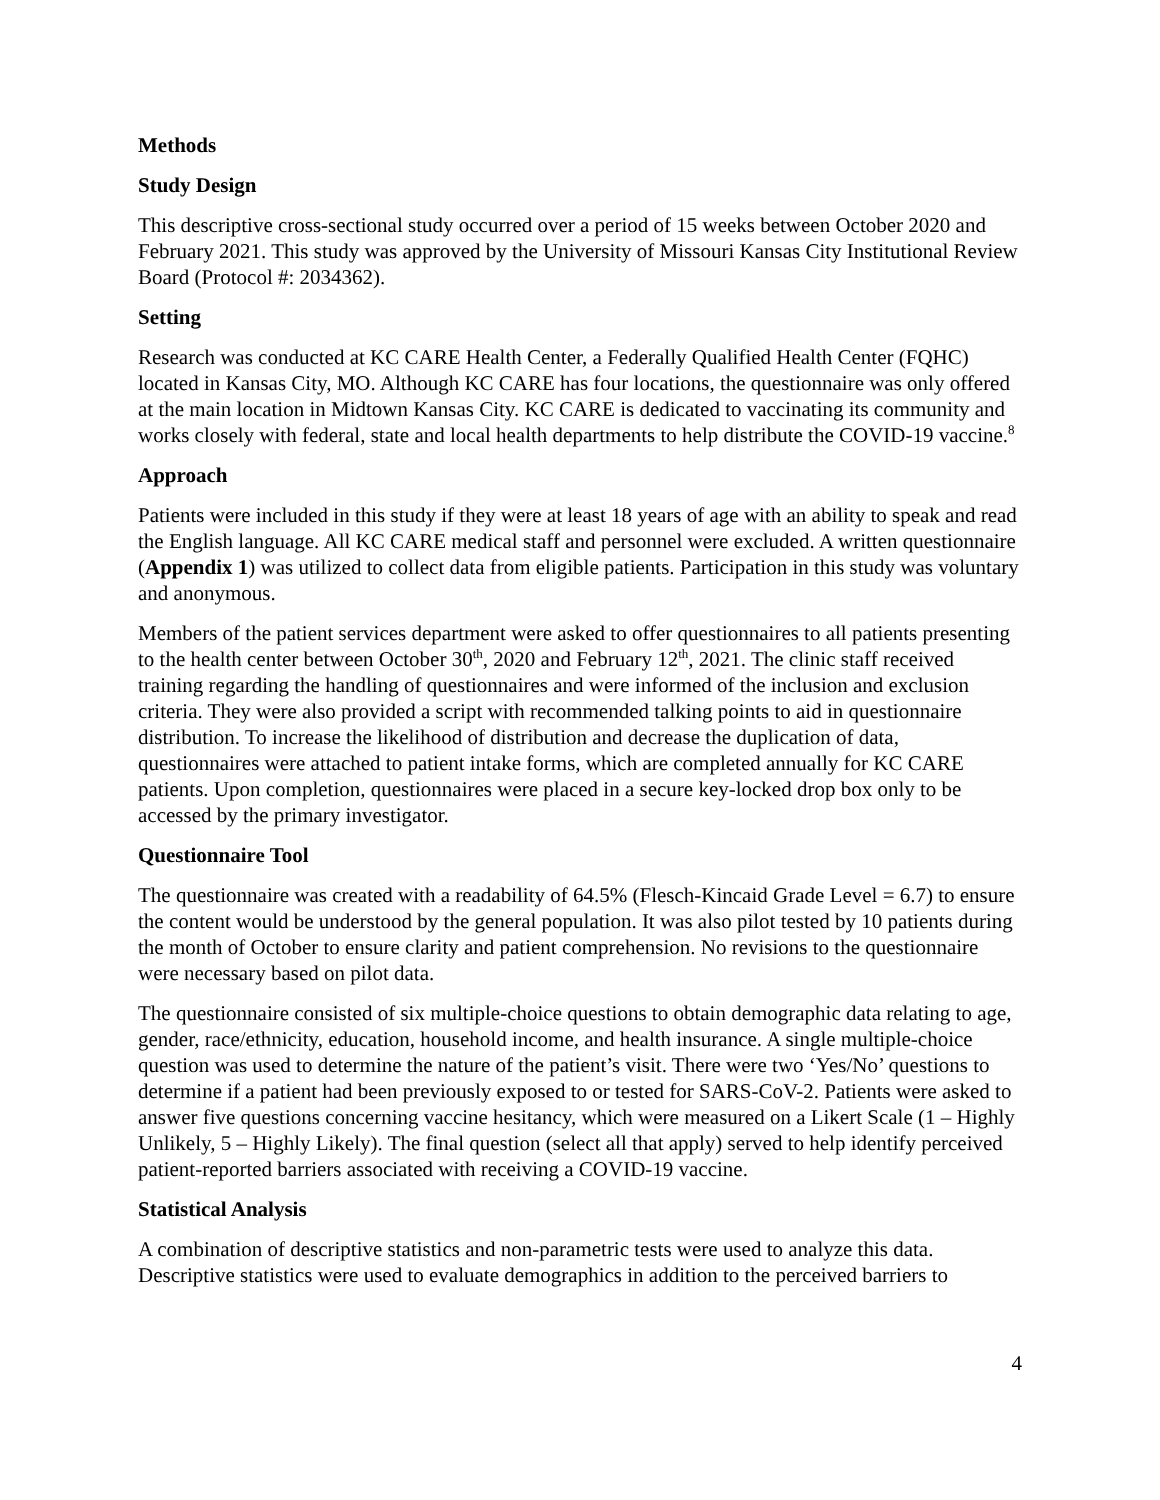Methods
Study Design
This descriptive cross-sectional study occurred over a period of 15 weeks between October 2020 and February 2021. This study was approved by the University of Missouri Kansas City Institutional Review Board (Protocol #: 2034362).
Setting
Research was conducted at KC CARE Health Center, a Federally Qualified Health Center (FQHC) located in Kansas City, MO. Although KC CARE has four locations, the questionnaire was only offered at the main location in Midtown Kansas City. KC CARE is dedicated to vaccinating its community and works closely with federal, state and local health departments to help distribute the COVID-19 vaccine.<sup>8</sup>
Approach
Patients were included in this study if they were at least 18 years of age with an ability to speak and read the English language. All KC CARE medical staff and personnel were excluded. A written questionnaire (Appendix 1) was utilized to collect data from eligible patients. Participation in this study was voluntary and anonymous.
Members of the patient services department were asked to offer questionnaires to all patients presenting to the health center between October 30<sup>th</sup>, 2020 and February 12<sup>th</sup>, 2021. The clinic staff received training regarding the handling of questionnaires and were informed of the inclusion and exclusion criteria. They were also provided a script with recommended talking points to aid in questionnaire distribution. To increase the likelihood of distribution and decrease the duplication of data, questionnaires were attached to patient intake forms, which are completed annually for KC CARE patients. Upon completion, questionnaires were placed in a secure key-locked drop box only to be accessed by the primary investigator.
Questionnaire Tool
The questionnaire was created with a readability of 64.5% (Flesch-Kincaid Grade Level = 6.7) to ensure the content would be understood by the general population. It was also pilot tested by 10 patients during the month of October to ensure clarity and patient comprehension. No revisions to the questionnaire were necessary based on pilot data.
The questionnaire consisted of six multiple-choice questions to obtain demographic data relating to age, gender, race/ethnicity, education, household income, and health insurance. A single multiple-choice question was used to determine the nature of the patient’s visit. There were two ‘Yes/No’ questions to determine if a patient had been previously exposed to or tested for SARS-CoV-2. Patients were asked to answer five questions concerning vaccine hesitancy, which were measured on a Likert Scale (1 – Highly Unlikely, 5 – Highly Likely). The final question (select all that apply) served to help identify perceived patient-reported barriers associated with receiving a COVID-19 vaccine.
Statistical Analysis
A combination of descriptive statistics and non-parametric tests were used to analyze this data. Descriptive statistics were used to evaluate demographics in addition to the perceived barriers to
4